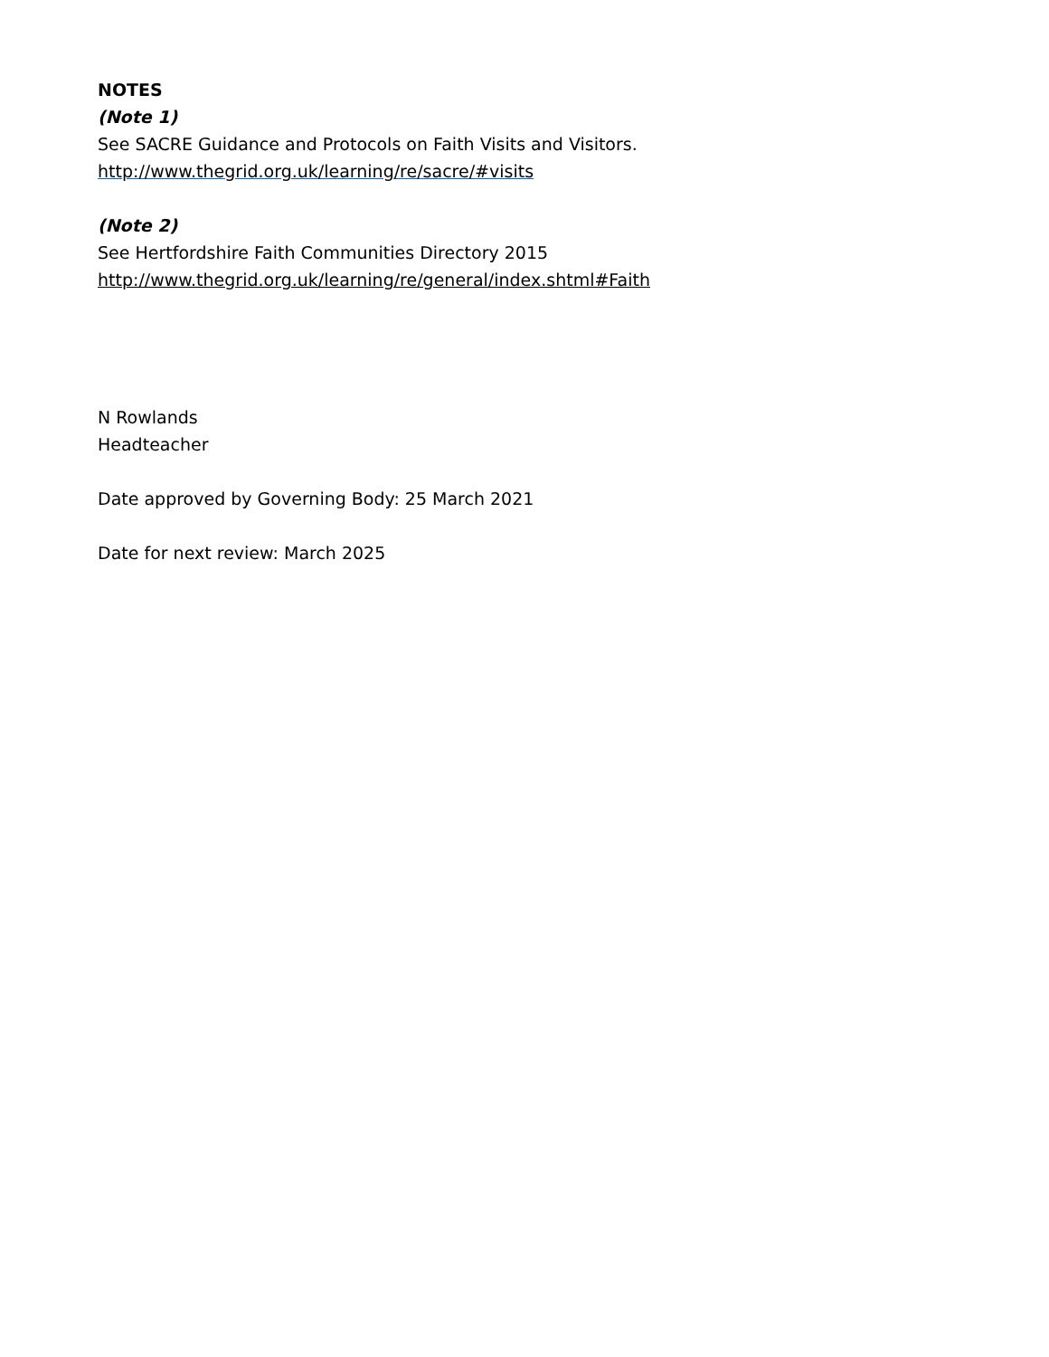NOTES
(Note 1)
See SACRE Guidance and Protocols on Faith Visits and Visitors.
http://www.thegrid.org.uk/learning/re/sacre/#visits
(Note 2)
See Hertfordshire Faith Communities Directory 2015
http://www.thegrid.org.uk/learning/re/general/index.shtml#Faith
N Rowlands
Headteacher
Date approved by Governing Body: 25 March 2021
Date for next review: March 2025